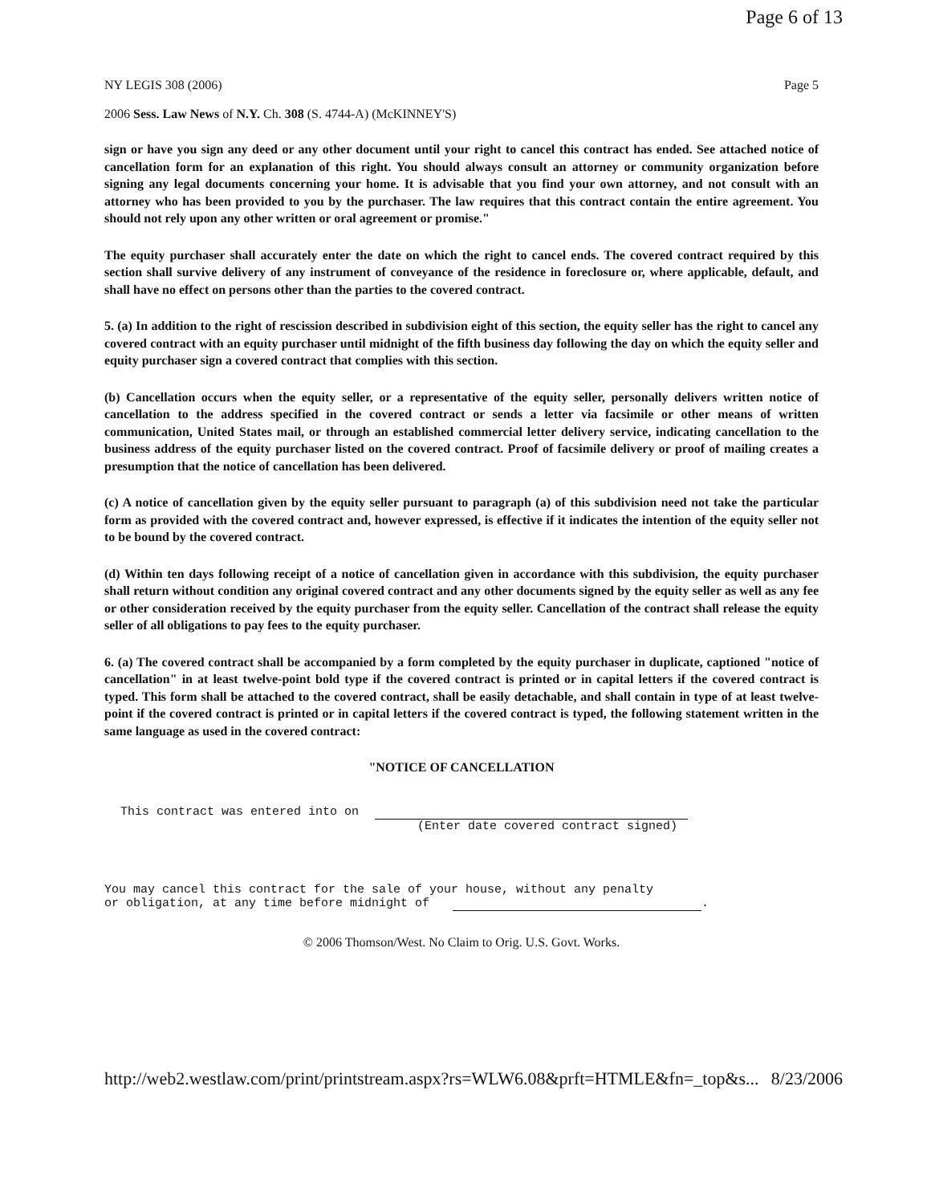Page 6 of 13
NY LEGIS 308 (2006) Page 5
2006 Sess. Law News of N.Y. Ch. 308 (S. 4744-A) (McKINNEY'S)
sign or have you sign any deed or any other document until your right to cancel this contract has ended. See attached notice of cancellation form for an explanation of this right. You should always consult an attorney or community organization before signing any legal documents concerning your home. It is advisable that you find your own attorney, and not consult with an attorney who has been provided to you by the purchaser. The law requires that this contract contain the entire agreement. You should not rely upon any other written or oral agreement or promise."
The equity purchaser shall accurately enter the date on which the right to cancel ends. The covered contract required by this section shall survive delivery of any instrument of conveyance of the residence in foreclosure or, where applicable, default, and shall have no effect on persons other than the parties to the covered contract.
5. (a) In addition to the right of rescission described in subdivision eight of this section, the equity seller has the right to cancel any covered contract with an equity purchaser until midnight of the fifth business day following the day on which the equity seller and equity purchaser sign a covered contract that complies with this section.
(b) Cancellation occurs when the equity seller, or a representative of the equity seller, personally delivers written notice of cancellation to the address specified in the covered contract or sends a letter via facsimile or other means of written communication, United States mail, or through an established commercial letter delivery service, indicating cancellation to the business address of the equity purchaser listed on the covered contract. Proof of facsimile delivery or proof of mailing creates a presumption that the notice of cancellation has been delivered.
(c) A notice of cancellation given by the equity seller pursuant to paragraph (a) of this subdivision need not take the particular form as provided with the covered contract and, however expressed, is effective if it indicates the intention of the equity seller not to be bound by the covered contract.
(d) Within ten days following receipt of a notice of cancellation given in accordance with this subdivision, the equity purchaser shall return without condition any original covered contract and any other documents signed by the equity seller as well as any fee or other consideration received by the equity purchaser from the equity seller. Cancellation of the contract shall release the equity seller of all obligations to pay fees to the equity purchaser.
6. (a) The covered contract shall be accompanied by a form completed by the equity purchaser in duplicate, captioned "notice of cancellation" in at least twelve-point bold type if the covered contract is printed or in capital letters if the covered contract is typed. This form shall be attached to the covered contract, shall be easily detachable, and shall contain in type of at least twelve-point if the covered contract is printed or in capital letters if the covered contract is typed, the following statement written in the same language as used in the covered contract:
"NOTICE OF CANCELLATION
This contract was entered into on
(Enter date covered contract signed)
You may cancel this contract for the sale of your house, without any penalty
or obligation, at any time before midnight of .
© 2006 Thomson/West. No Claim to Orig. U.S. Govt. Works.
http://web2.westlaw.com/print/printstream.aspx?rs=WLW6.08&prft=HTMLE&fn=_top&s... 8/23/2006